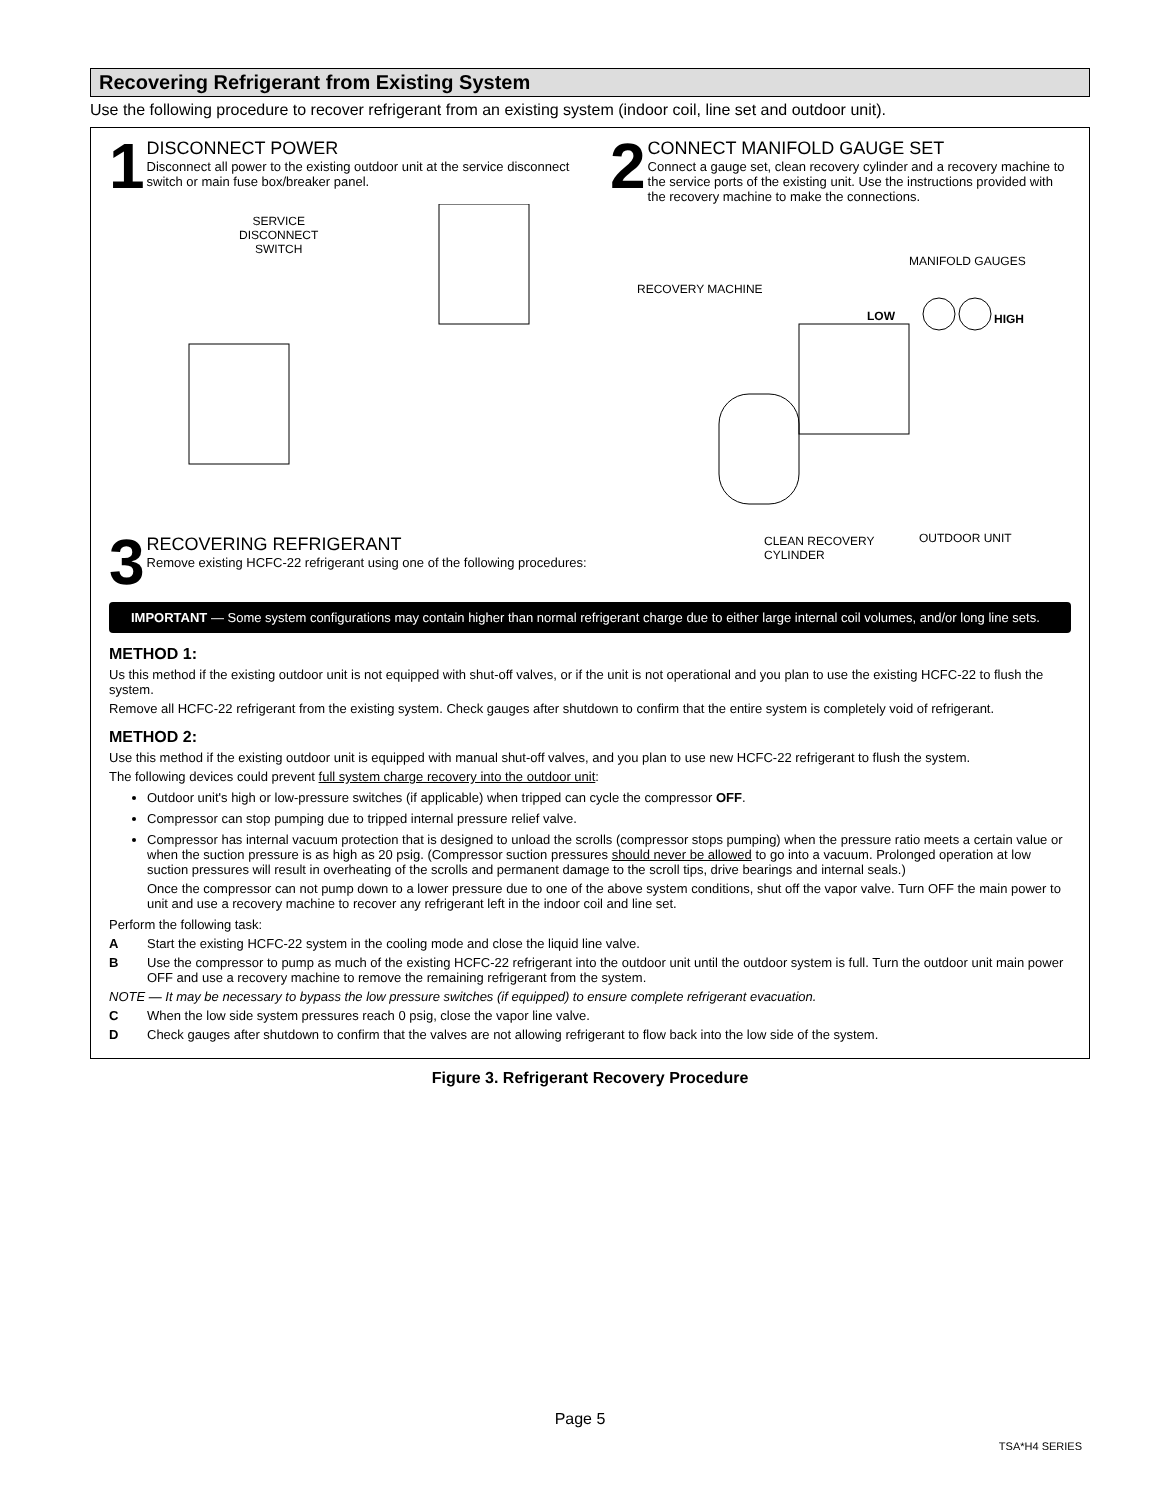Recovering Refrigerant from Existing System
Use the following procedure to recover refrigerant from an existing system (indoor coil, line set and outdoor unit).
1
DISCONNECT POWER
Disconnect all power to the existing outdoor unit at the service disconnect switch or main fuse box/breaker panel.
2
CONNECT MANIFOLD GAUGE SET
Connect a gauge set, clean recovery cylinder and a recovery machine to the service ports of the existing unit. Use the instructions provided with the recovery machine to make the connections.
SERVICE
DISCONNECT
SWITCH
MANIFOLD GAUGES
RECOVERY MACHINE
LOW HIGH
CLEAN RECOVERY
CYLINDER
OUTDOOR UNIT
3
RECOVERING REFRIGERANT
Remove existing HCFC-22 refrigerant using one of the following procedures:
IMPORTANT — Some system configurations may contain higher than normal refrigerant charge due to either large internal coil volumes, and/or long line sets.
METHOD 1:
Us this method if the existing outdoor unit is not equipped with shut-off valves, or if the unit is not operational and you plan to use the existing HCFC-22 to flush the system.
Remove all HCFC-22 refrigerant from the existing system. Check gauges after shutdown to confirm that the entire system is completely void of refrigerant.
METHOD 2:
Use this method if the existing outdoor unit is equipped with manual shut-off valves, and you plan to use new HCFC-22 refrigerant to flush the system.
The following devices could prevent full system charge recovery into the outdoor unit:
Outdoor unit's high or low-pressure switches (if applicable) when tripped can cycle the compressor OFF.
Compressor can stop pumping due to tripped internal pressure relief valve.
Compressor has internal vacuum protection that is designed to unload the scrolls (compressor stops pumping) when the pressure ratio meets a certain value or when the suction pressure is as high as 20 psig. (Compressor suction pressures should never be allowed to go into a vacuum. Prolonged operation at low suction pressures will result in overheating of the scrolls and permanent damage to the scroll tips, drive bearings and internal seals.)
Once the compressor can not pump down to a lower pressure due to one of the above system conditions, shut off the vapor valve. Turn OFF the main power to unit and use a recovery machine to recover any refrigerant left in the indoor coil and line set.
Perform the following task:
A Start the existing HCFC-22 system in the cooling mode and close the liquid line valve.
B Use the compressor to pump as much of the existing HCFC-22 refrigerant into the outdoor unit until the outdoor system is full. Turn the outdoor unit main power OFF and use a recovery machine to remove the remaining refrigerant from the system.
NOTE — It may be necessary to bypass the low pressure switches (if equipped) to ensure complete refrigerant evacuation.
C When the low side system pressures reach 0 psig, close the vapor line valve.
D Check gauges after shutdown to confirm that the valves are not allowing refrigerant to flow back into the low side of the system.
Figure 3. Refrigerant Recovery Procedure
Page 5
TSA*H4 SERIES